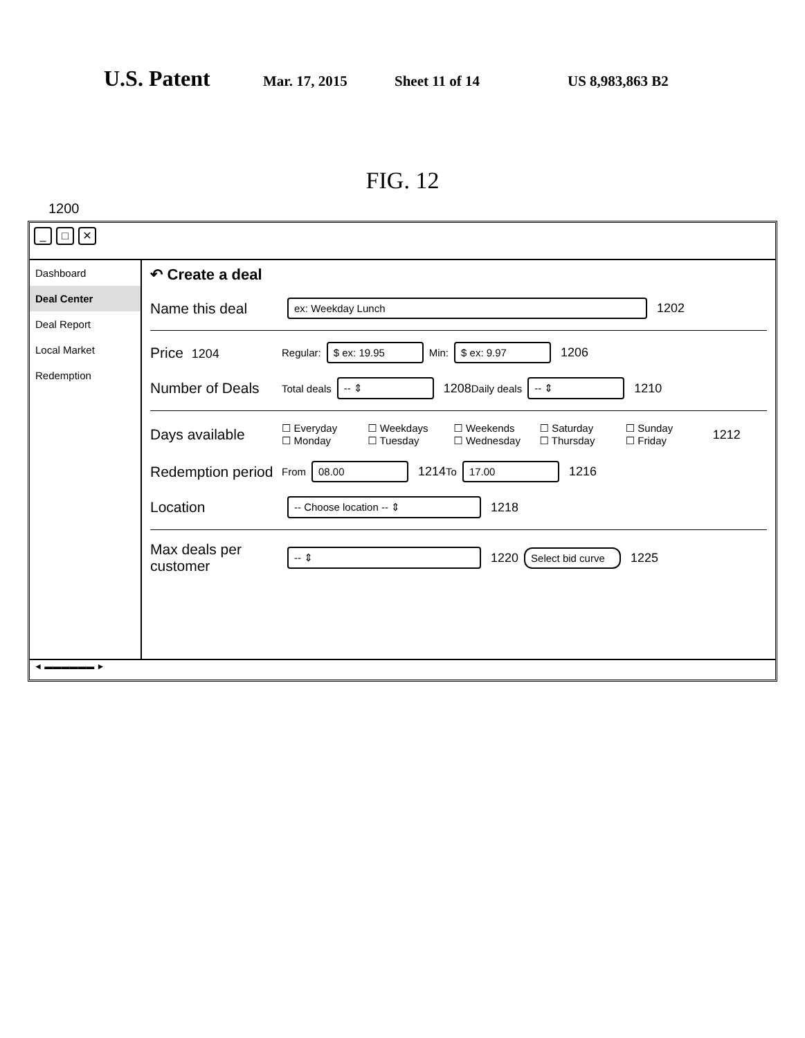U.S. Patent Mar. 17, 2015 Sheet 11 of 14 US 8,983,863 B2
FIG. 12
1200
_ □ ✕
Dashboard
Deal Center
Deal Report
Local Market
Redemption
↶ Create a deal
Name this deal ex: Weekday Lunch 1202
Price 1204 Regular: $ ex: 19.95 Min: $ ex: 9.97 1206
Number of Deals Total deals -- ⇕ 1208 Daily deals -- ⇕ 1210
Days available
☐ Everyday ☐ Weekdays ☐ Weekends ☐ Saturday ☐ Sunday
☐ Monday ☐ Tuesday ☐ Wednesday ☐ Thursday ☐ Friday
1212
Redemption period From 08.00 1214 To 17.00 1216
Location -- Choose location -- ⇕ 1218
Max deals per customer -- ⇕ 1220 Select bid curve 1225
◄ ▬▬▬▬▬▬ ►